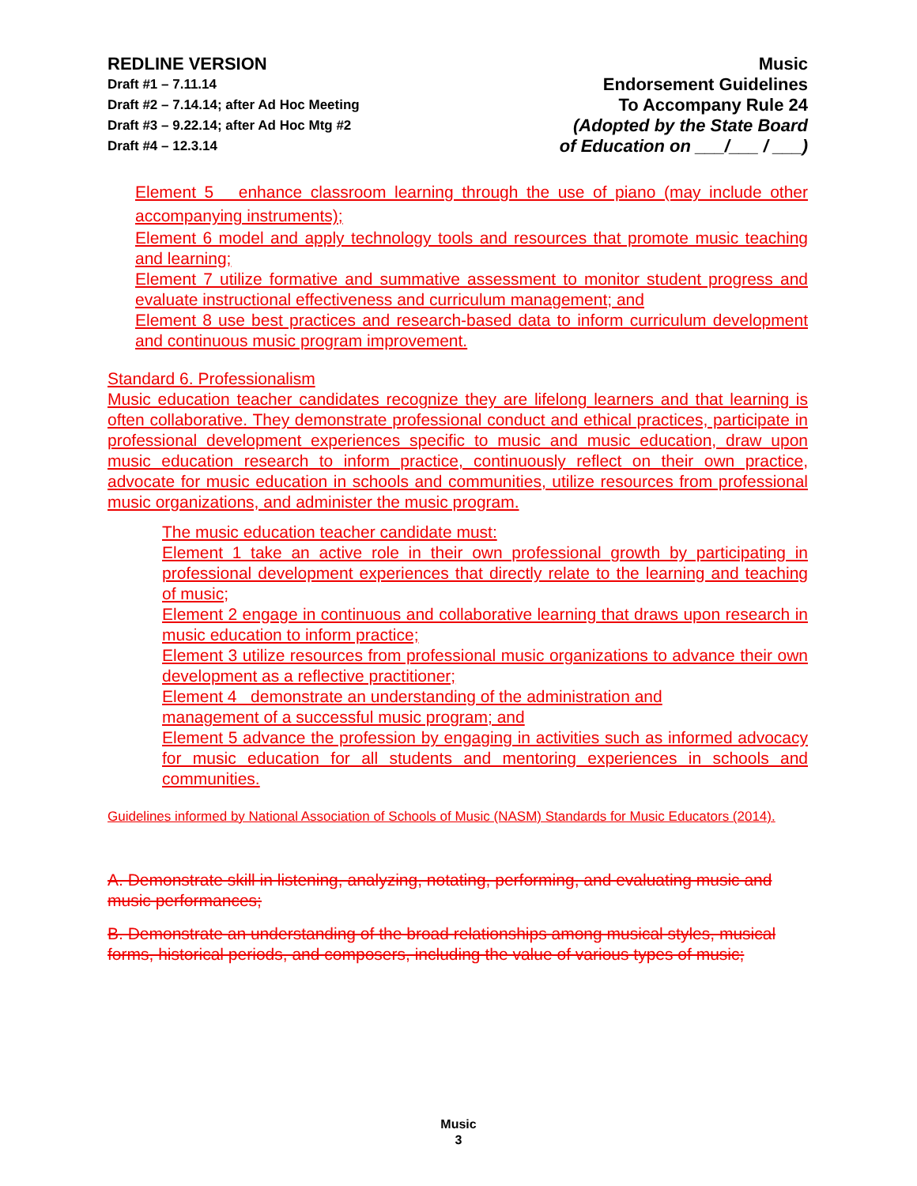REDLINE VERSION
Draft #1 – 7.11.14
Draft #2 – 7.14.14; after Ad Hoc Meeting
Draft #3 – 9.22.14; after Ad Hoc Mtg #2
Draft #4 – 12.3.14
Music
Endorsement Guidelines
To Accompany Rule 24
(Adopted by the State Board
of Education on ___/___ / ___)
Element 5 enhance classroom learning through the use of piano (may include other accompanying instruments);
Element 6 model and apply technology tools and resources that promote music teaching and learning;
Element 7 utilize formative and summative assessment to monitor student progress and evaluate instructional effectiveness and curriculum management; and
Element 8 use best practices and research-based data to inform curriculum development and continuous music program improvement.
Standard 6. Professionalism
Music education teacher candidates recognize they are lifelong learners and that learning is often collaborative. They demonstrate professional conduct and ethical practices, participate in professional development experiences specific to music and music education, draw upon music education research to inform practice, continuously reflect on their own practice, advocate for music education in schools and communities, utilize resources from professional music organizations, and administer the music program.
The music education teacher candidate must:
Element 1 take an active role in their own professional growth by participating in professional development experiences that directly relate to the learning and teaching of music;
Element 2 engage in continuous and collaborative learning that draws upon research in music education to inform practice;
Element 3 utilize resources from professional music organizations to advance their own development as a reflective practitioner;
Element 4 demonstrate an understanding of the administration and
management of a successful music program; and
Element 5 advance the profession by engaging in activities such as informed advocacy for music education for all students and mentoring experiences in schools and communities.
Guidelines informed by National Association of Schools of Music (NASM) Standards for Music Educators (2014).
A. Demonstrate skill in listening, analyzing, notating, performing, and evaluating music and music performances;
B. Demonstrate an understanding of the broad relationships among musical styles, musical forms, historical periods, and composers, including the value of various types of music;
Music
3